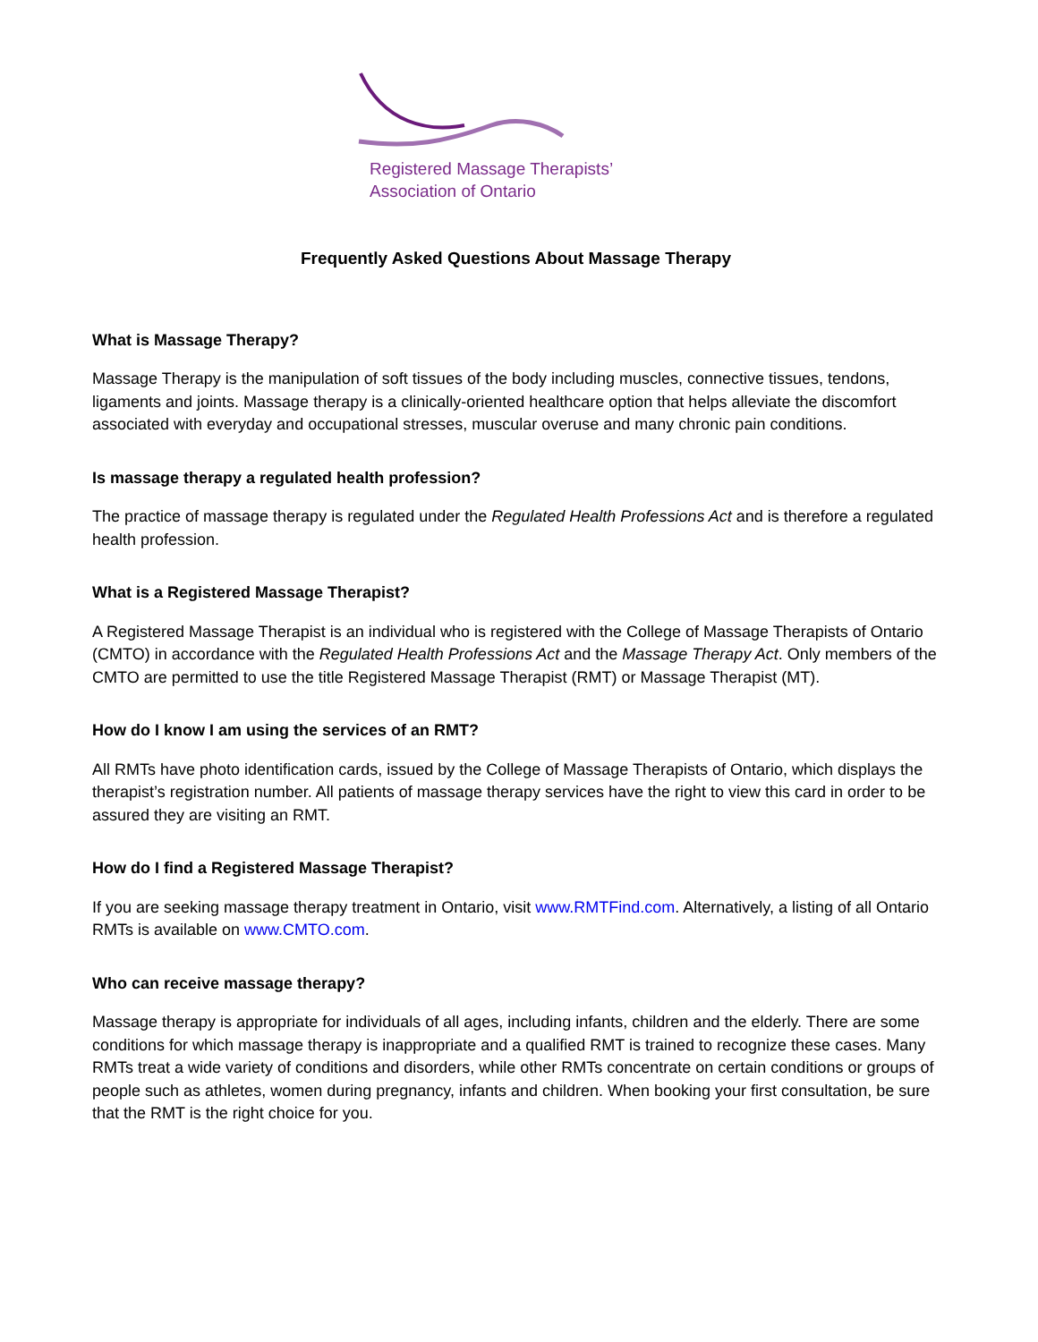Registered Massage Therapists’
Association of Ontario
Frequently Asked Questions About Massage Therapy
What is Massage Therapy?
Massage Therapy is the manipulation of soft tissues of the body including muscles, connective tissues, tendons, ligaments and joints. Massage therapy is a clinically-oriented healthcare option that helps alleviate the discomfort associated with everyday and occupational stresses, muscular overuse and many chronic pain conditions.
Is massage therapy a regulated health profession?
The practice of massage therapy is regulated under the Regulated Health Professions Act and is therefore a regulated health profession.
What is a Registered Massage Therapist?
A Registered Massage Therapist is an individual who is registered with the College of Massage Therapists of Ontario (CMTO) in accordance with the Regulated Health Professions Act and the Massage Therapy Act. Only members of the CMTO are permitted to use the title Registered Massage Therapist (RMT) or Massage Therapist (MT).
How do I know I am using the services of an RMT?
All RMTs have photo identification cards, issued by the College of Massage Therapists of Ontario, which displays the therapist’s registration number. All patients of massage therapy services have the right to view this card in order to be assured they are visiting an RMT.
How do I find a Registered Massage Therapist?
If you are seeking massage therapy treatment in Ontario, visit www.RMTFind.com. Alternatively, a listing of all Ontario RMTs is available on www.CMTO.com.
Who can receive massage therapy?
Massage therapy is appropriate for individuals of all ages, including infants, children and the elderly. There are some conditions for which massage therapy is inappropriate and a qualified RMT is trained to recognize these cases. Many RMTs treat a wide variety of conditions and disorders, while other RMTs concentrate on certain conditions or groups of people such as athletes, women during pregnancy, infants and children. When booking your first consultation, be sure that the RMT is the right choice for you.